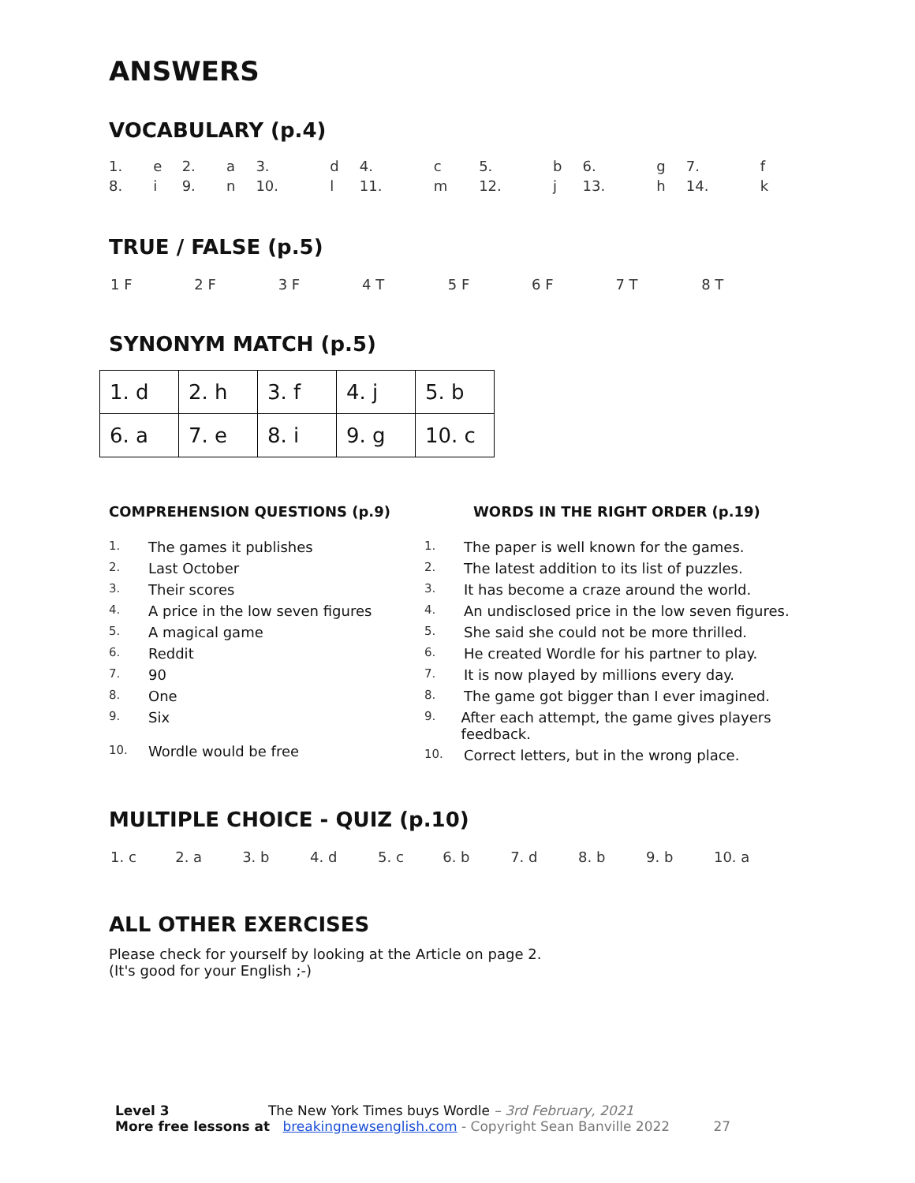ANSWERS
VOCABULARY (p.4)
| 1. | e | 2. | a | 3. | d | 4. | c | 5. | b | 6. | g | 7. | f |
| 8. | i | 9. | n | 10. | l | 11. | m | 12. | j | 13. | h | 14. | k |
TRUE / FALSE (p.5)
| 1 F | 2 F | 3 F | 4 T | 5 F | 6 F | 7 T | 8 T |
SYNONYM MATCH (p.5)
| 1. d | 2. h | 3. f | 4. j | 5. b |
| 6. a | 7. e | 8. i | 9. g | 10. c |
COMPREHENSION QUESTIONS (p.9)
1. The games it publishes
2. Last October
3. Their scores
4. A price in the low seven figures
5. A magical game
6. Reddit
7. 90
8. One
9. Six
10. Wordle would be free
WORDS IN THE RIGHT ORDER (p.19)
1. The paper is well known for the games.
2. The latest addition to its list of puzzles.
3. It has become a craze around the world.
4. An undisclosed price in the low seven figures.
5. She said she could not be more thrilled.
6. He created Wordle for his partner to play.
7. It is now played by millions every day.
8. The game got bigger than I ever imagined.
9.
After each attempt, the game gives players feedback.
10. Correct letters, but in the wrong place.
MULTIPLE CHOICE - QUIZ (p.10)
| 1. c | 2. a | 3. b | 4. d | 5. c | 6. b | 7. d | 8. b | 9. b | 10. a |
ALL OTHER EXERCISES
Please check for yourself by looking at the Article on page 2.
(It's good for your English ;-)
Level 3 The New York Times buys Wordle – 3rd February, 2021
More free lessons at breakingnewsenglish.com - Copyright Sean Banville 2022 27